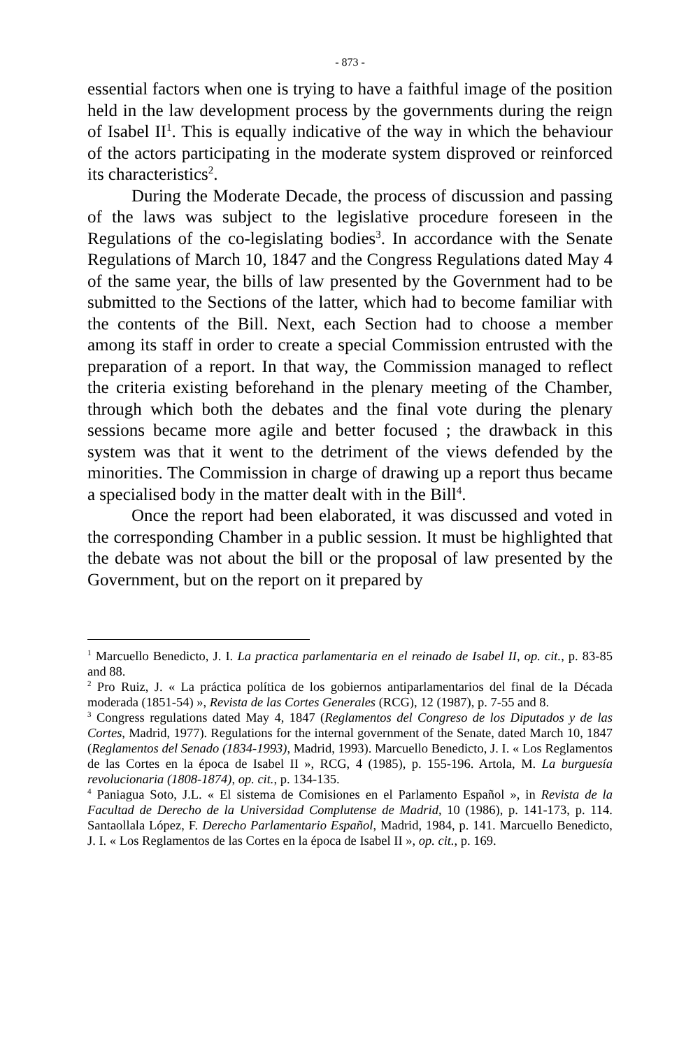- 873 -
essential factors when one is trying to have a faithful image of the position held in the law development process by the governments during the reign of Isabel II<sup>1</sup>. This is equally indicative of the way in which the behaviour of the actors participating in the moderate system disproved or reinforced its characteristics<sup>2</sup>.
During the Moderate Decade, the process of discussion and passing of the laws was subject to the legislative procedure foreseen in the Regulations of the co-legislating bodies<sup>3</sup>. In accordance with the Senate Regulations of March 10, 1847 and the Congress Regulations dated May 4 of the same year, the bills of law presented by the Government had to be submitted to the Sections of the latter, which had to become familiar with the contents of the Bill. Next, each Section had to choose a member among its staff in order to create a special Commission entrusted with the preparation of a report. In that way, the Commission managed to reflect the criteria existing beforehand in the plenary meeting of the Chamber, through which both the debates and the final vote during the plenary sessions became more agile and better focused ; the drawback in this system was that it went to the detriment of the views defended by the minorities. The Commission in charge of drawing up a report thus became a specialised body in the matter dealt with in the Bill<sup>4</sup>.
Once the report had been elaborated, it was discussed and voted in the corresponding Chamber in a public session. It must be highlighted that the debate was not about the bill or the proposal of law presented by the Government, but on the report on it prepared by
<sup>1</sup> Marcuello Benedicto, J. I. La practica parlamentaria en el reinado de Isabel II, op. cit., p. 83-85 and 88.
<sup>2</sup> Pro Ruiz, J. « La práctica política de los gobiernos antiparlamentarios del final de la Década moderada (1851-54) », Revista de las Cortes Generales (RCG), 12 (1987), p. 7-55 and 8.
<sup>3</sup> Congress regulations dated May 4, 1847 (Reglamentos del Congreso de los Diputados y de las Cortes, Madrid, 1977). Regulations for the internal government of the Senate, dated March 10, 1847 (Reglamentos del Senado (1834-1993), Madrid, 1993). Marcuello Benedicto, J. I. « Los Reglamentos de las Cortes en la época de Isabel II », RCG, 4 (1985), p. 155-196. Artola, M. La burguesía revolucionaria (1808-1874), op. cit., p. 134-135.
<sup>4</sup> Paniagua Soto, J.L. « El sistema de Comisiones en el Parlamento Español », in Revista de la Facultad de Derecho de la Universidad Complutense de Madrid, 10 (1986), p. 141-173, p. 114. Santaollala López, F. Derecho Parlamentario Español, Madrid, 1984, p. 141. Marcuello Benedicto, J. I. « Los Reglamentos de las Cortes en la época de Isabel II », op. cit., p. 169.